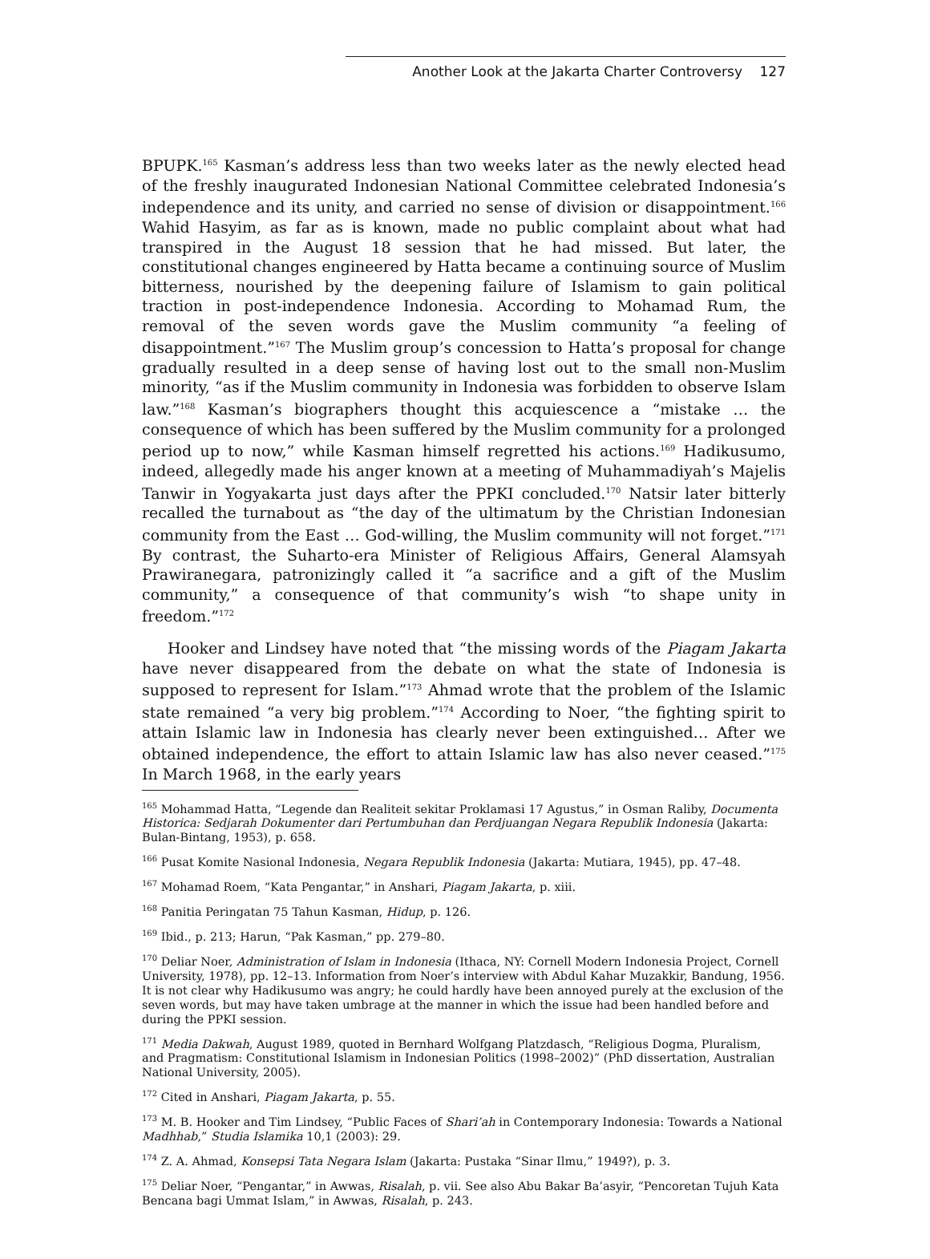Another Look at the Jakarta Charter Controversy 127
BPUPK.<sup>165</sup> Kasman’s address less than two weeks later as the newly elected head of the freshly inaugurated Indonesian National Committee celebrated Indonesia’s independence and its unity, and carried no sense of division or disappointment.<sup>166</sup> Wahid Hasyim, as far as is known, made no public complaint about what had transpired in the August 18 session that he had missed. But later, the constitutional changes engineered by Hatta became a continuing source of Muslim bitterness, nourished by the deepening failure of Islamism to gain political traction in post-independence Indonesia. According to Mohamad Rum, the removal of the seven words gave the Muslim community “a feeling of disappointment.”<sup>167</sup> The Muslim group’s concession to Hatta’s proposal for change gradually resulted in a deep sense of having lost out to the small non-Muslim minority, “as if the Muslim community in Indonesia was forbidden to observe Islam law.”<sup>168</sup> Kasman’s biographers thought this acquiescence a “mistake … the consequence of which has been suffered by the Muslim community for a prolonged period up to now,” while Kasman himself regretted his actions.<sup>169</sup> Hadikusumo, indeed, allegedly made his anger known at a meeting of Muhammadiyah’s Majelis Tanwir in Yogyakarta just days after the PPKI concluded.<sup>170</sup> Natsir later bitterly recalled the turnabout as “the day of the ultimatum by the Christian Indonesian community from the East … God-willing, the Muslim community will not forget.”<sup>171</sup> By contrast, the Suharto-era Minister of Religious Affairs, General Alamsyah Prawiranegara, patronizingly called it “a sacrifice and a gift of the Muslim community,” a consequence of that community’s wish “to shape unity in freedom.”<sup>172</sup>
Hooker and Lindsey have noted that “the missing words of the Piagam Jakarta have never disappeared from the debate on what the state of Indonesia is supposed to represent for Islam.”<sup>173</sup> Ahmad wrote that the problem of the Islamic state remained “a very big problem.”<sup>174</sup> According to Noer, “the fighting spirit to attain Islamic law in Indonesia has clearly never been extinguished… After we obtained independence, the effort to attain Islamic law has also never ceased.”<sup>175</sup> In March 1968, in the early years
<sup>165</sup> Mohammad Hatta, “Legende dan Realiteit sekitar Proklamasi 17 Agustus,” in Osman Raliby, Documenta Historica: Sedjarah Dokumenter dari Pertumbuhan dan Perdjuangan Negara Republik Indonesia (Jakarta: Bulan-Bintang, 1953), p. 658.
<sup>166</sup> Pusat Komite Nasional Indonesia, Negara Republik Indonesia (Jakarta: Mutiara, 1945), pp. 47–48.
<sup>167</sup> Mohamad Roem, “Kata Pengantar,” in Anshari, Piagam Jakarta, p. xiii.
<sup>168</sup> Panitia Peringatan 75 Tahun Kasman, Hidup, p. 126.
<sup>169</sup> Ibid., p. 213; Harun, “Pak Kasman,” pp. 279–80.
<sup>170</sup> Deliar Noer, Administration of Islam in Indonesia (Ithaca, NY: Cornell Modern Indonesia Project, Cornell University, 1978), pp. 12–13. Information from Noer’s interview with Abdul Kahar Muzakkir, Bandung, 1956. It is not clear why Hadikusumo was angry; he could hardly have been annoyed purely at the exclusion of the seven words, but may have taken umbrage at the manner in which the issue had been handled before and during the PPKI session.
<sup>171</sup> Media Dakwah, August 1989, quoted in Bernhard Wolfgang Platzdasch, “Religious Dogma, Pluralism, and Pragmatism: Constitutional Islamism in Indonesian Politics (1998–2002)” (PhD dissertation, Australian National University, 2005).
<sup>172</sup> Cited in Anshari, Piagam Jakarta, p. 55.
<sup>173</sup> M. B. Hooker and Tim Lindsey, “Public Faces of Shari’ah in Contemporary Indonesia: Towards a National Madhhab,” Studia Islamika 10,1 (2003): 29.
<sup>174</sup> Z. A. Ahmad, Konsepsi Tata Negara Islam (Jakarta: Pustaka “Sinar Ilmu,” 1949?), p. 3.
<sup>175</sup> Deliar Noer, “Pengantar,” in Awwas, Risalah, p. vii. See also Abu Bakar Ba’asyir, “Pencoretan Tujuh Kata Bencana bagi Ummat Islam,” in Awwas, Risalah, p. 243.